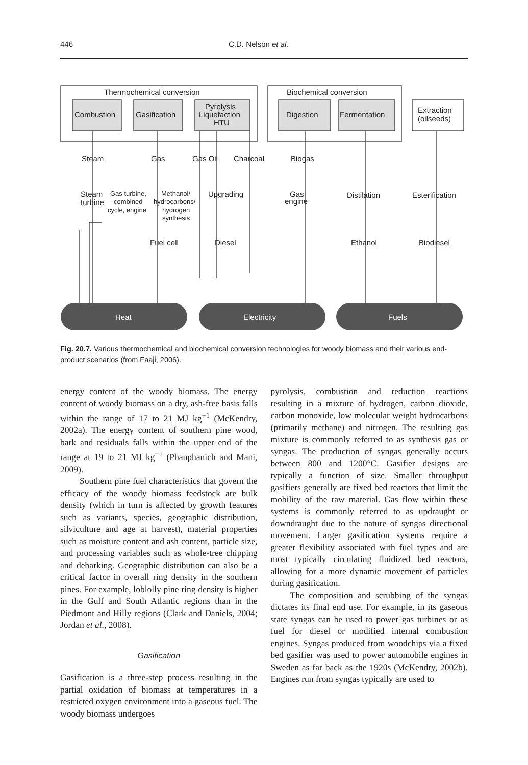446 C.D. Nelson et al.
Thermochemical conversion
Biochemical conversion
Combustion
Gasification
Pyrolysis
Liquefaction
HTU
Digestion
Fermentation
Extraction
(oilseeds)
Steam
Gas
Gas Oil
Charcoal
Biogas
Steam
turbine
Gas turbine,
combined
cycle, engine
Methanol/
hydrocarbons/
hydrogen
synthesis
Upgrading
Gas
engine
Distilation
Esterification
Fuel cell
Diesel
Ethanol
Biodiesel
Heat
Electricity
Fuels
Fig. 20.7. Various thermochemical and biochemical conversion technologies for woody biomass and their various end-product scenarios (from Faaji, 2006).
energy content of the woody biomass. The energy content of woody biomass on a dry, ash-free basis falls within the range of 17 to 21 MJ kg<sup>−1</sup> (McKendry, 2002a). The energy content of southern pine wood, bark and residuals falls within the upper end of the range at 19 to 21 MJ kg<sup>−1</sup> (Phanphanich and Mani, 2009).
Southern pine fuel characteristics that govern the efficacy of the woody biomass feedstock are bulk density (which in turn is affected by growth features such as variants, species, geographic distribution, silviculture and age at harvest), material properties such as moisture content and ash content, particle size, and processing variables such as whole-tree chipping and debarking. Geographic distribution can also be a critical factor in overall ring density in the southern pines. For example, loblolly pine ring density is higher in the Gulf and South Atlantic regions than in the Piedmont and Hilly regions (Clark and Daniels, 2004; Jordan et al., 2008).
Gasification
Gasification is a three-step process resulting in the partial oxidation of biomass at temperatures in a restricted oxygen environment into a gaseous fuel. The woody biomass undergoes
pyrolysis, combustion and reduction reactions resulting in a mixture of hydrogen, carbon dioxide, carbon monoxide, low molecular weight hydrocarbons (primarily methane) and nitrogen. The resulting gas mixture is commonly referred to as synthesis gas or syngas. The production of syngas generally occurs between 800 and 1200°C. Gasifier designs are typically a function of size. Smaller throughput gasifiers generally are fixed bed reactors that limit the mobility of the raw material. Gas flow within these systems is commonly referred to as updraught or downdraught due to the nature of syngas directional movement. Larger gasification systems require a greater flexibility associated with fuel types and are most typically circulating fluidized bed reactors, allowing for a more dynamic movement of particles during gasification.
The composition and scrubbing of the syngas dictates its final end use. For example, in its gaseous state syngas can be used to power gas turbines or as fuel for diesel or modified internal combustion engines. Syngas produced from woodchips via a fixed bed gasifier was used to power automobile engines in Sweden as far back as the 1920s (McKendry, 2002b). Engines run from syngas typically are used to